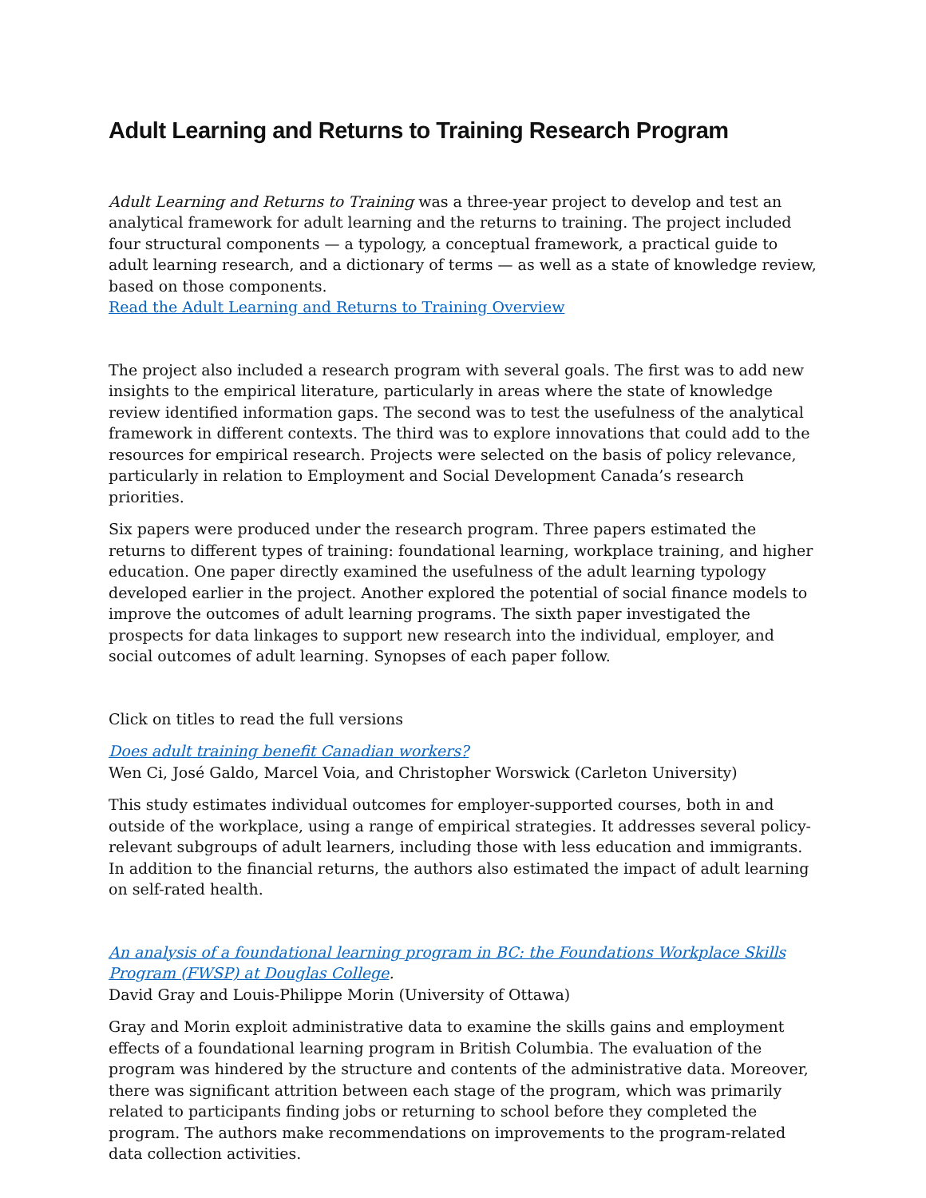Adult Learning and Returns to Training Research Program
Adult Learning and Returns to Training was a three-year project to develop and test an analytical framework for adult learning and the returns to training. The project included four structural components — a typology, a conceptual framework, a practical guide to adult learning research, and a dictionary of terms — as well as a state of knowledge review, based on those components.
Read the Adult Learning and Returns to Training Overview
The project also included a research program with several goals. The first was to add new insights to the empirical literature, particularly in areas where the state of knowledge review identified information gaps. The second was to test the usefulness of the analytical framework in different contexts. The third was to explore innovations that could add to the resources for empirical research. Projects were selected on the basis of policy relevance, particularly in relation to Employment and Social Development Canada’s research priorities.
Six papers were produced under the research program. Three papers estimated the returns to different types of training: foundational learning, workplace training, and higher education. One paper directly examined the usefulness of the adult learning typology developed earlier in the project. Another explored the potential of social finance models to improve the outcomes of adult learning programs. The sixth paper investigated the prospects for data linkages to support new research into the individual, employer, and social outcomes of adult learning. Synopses of each paper follow.
Click on titles to read the full versions
Does adult training benefit Canadian workers?
Wen Ci, José Galdo, Marcel Voia, and Christopher Worswick (Carleton University)
This study estimates individual outcomes for employer-supported courses, both in and outside of the workplace, using a range of empirical strategies. It addresses several policy-relevant subgroups of adult learners, including those with less education and immigrants. In addition to the financial returns, the authors also estimated the impact of adult learning on self-rated health.
An analysis of a foundational learning program in BC: the Foundations Workplace Skills Program (FWSP) at Douglas College.
David Gray and Louis-Philippe Morin (University of Ottawa)
Gray and Morin exploit administrative data to examine the skills gains and employment effects of a foundational learning program in British Columbia. The evaluation of the program was hindered by the structure and contents of the administrative data. Moreover, there was significant attrition between each stage of the program, which was primarily related to participants finding jobs or returning to school before they completed the program. The authors make recommendations on improvements to the program-related data collection activities.